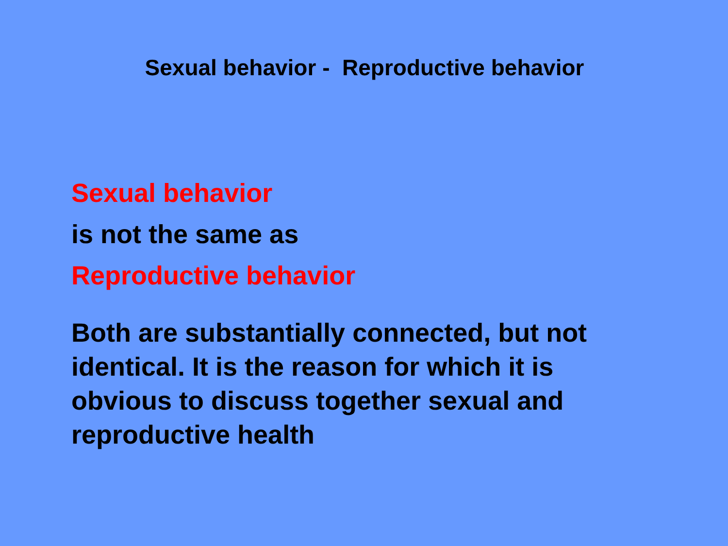Sexual behavior - Reproductive behavior
Sexual behavior
is not the same as
Reproductive behavior
Both are substantially connected, but not identical. It is the reason for which it is obvious to discuss together sexual and reproductive health